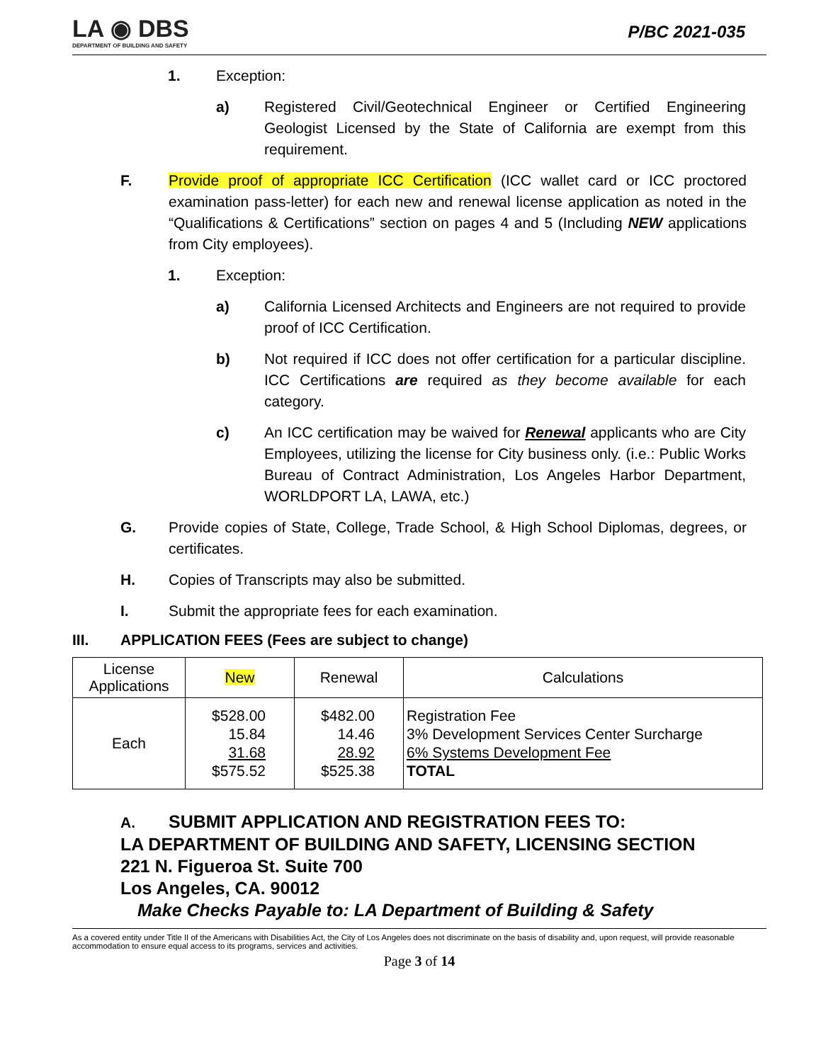LA ◉ DBS
DEPARTMENT OF BUILDING AND SAFETY
P/BC 2021-035
1. Exception:
a) Registered Civil/Geotechnical Engineer or Certified Engineering Geologist Licensed by the State of California are exempt from this requirement.
F. Provide proof of appropriate ICC Certification (ICC wallet card or ICC proctored examination pass-letter) for each new and renewal license application as noted in the “Qualifications & Certifications” section on pages 4 and 5 (Including NEW applications from City employees).
1. Exception:
a) California Licensed Architects and Engineers are not required to provide proof of ICC Certification.
b) Not required if ICC does not offer certification for a particular discipline. ICC Certifications are required as they become available for each category.
c) An ICC certification may be waived for Renewal applicants who are City Employees, utilizing the license for City business only. (i.e.: Public Works Bureau of Contract Administration, Los Angeles Harbor Department, WORLDPORT LA, LAWA, etc.)
G. Provide copies of State, College, Trade School, & High School Diplomas, degrees, or certificates.
H. Copies of Transcripts may also be submitted.
I. Submit the appropriate fees for each examination.
III. APPLICATION FEES (Fees are subject to change)
| License Applications | New | Renewal | Calculations |
| --- | --- | --- | --- |
| Each | $528.00 15.84 31.68 $575.52 | $482.00 14.46 28.92 $525.38 | Registration Fee 3% Development Services Center Surcharge 6% Systems Development Fee TOTAL |
A. SUBMIT APPLICATION AND REGISTRATION FEES TO:
LA DEPARTMENT OF BUILDING AND SAFETY, LICENSING SECTION
221 N. Figueroa St. Suite 700
Los Angeles, CA. 90012
Make Checks Payable to: LA Department of Building & Safety
As a covered entity under Title II of the Americans with Disabilities Act, the City of Los Angeles does not discriminate on the basis of disability and, upon request, will provide reasonable accommodation to ensure equal access to its programs, services and activities.
Page 3 of 14